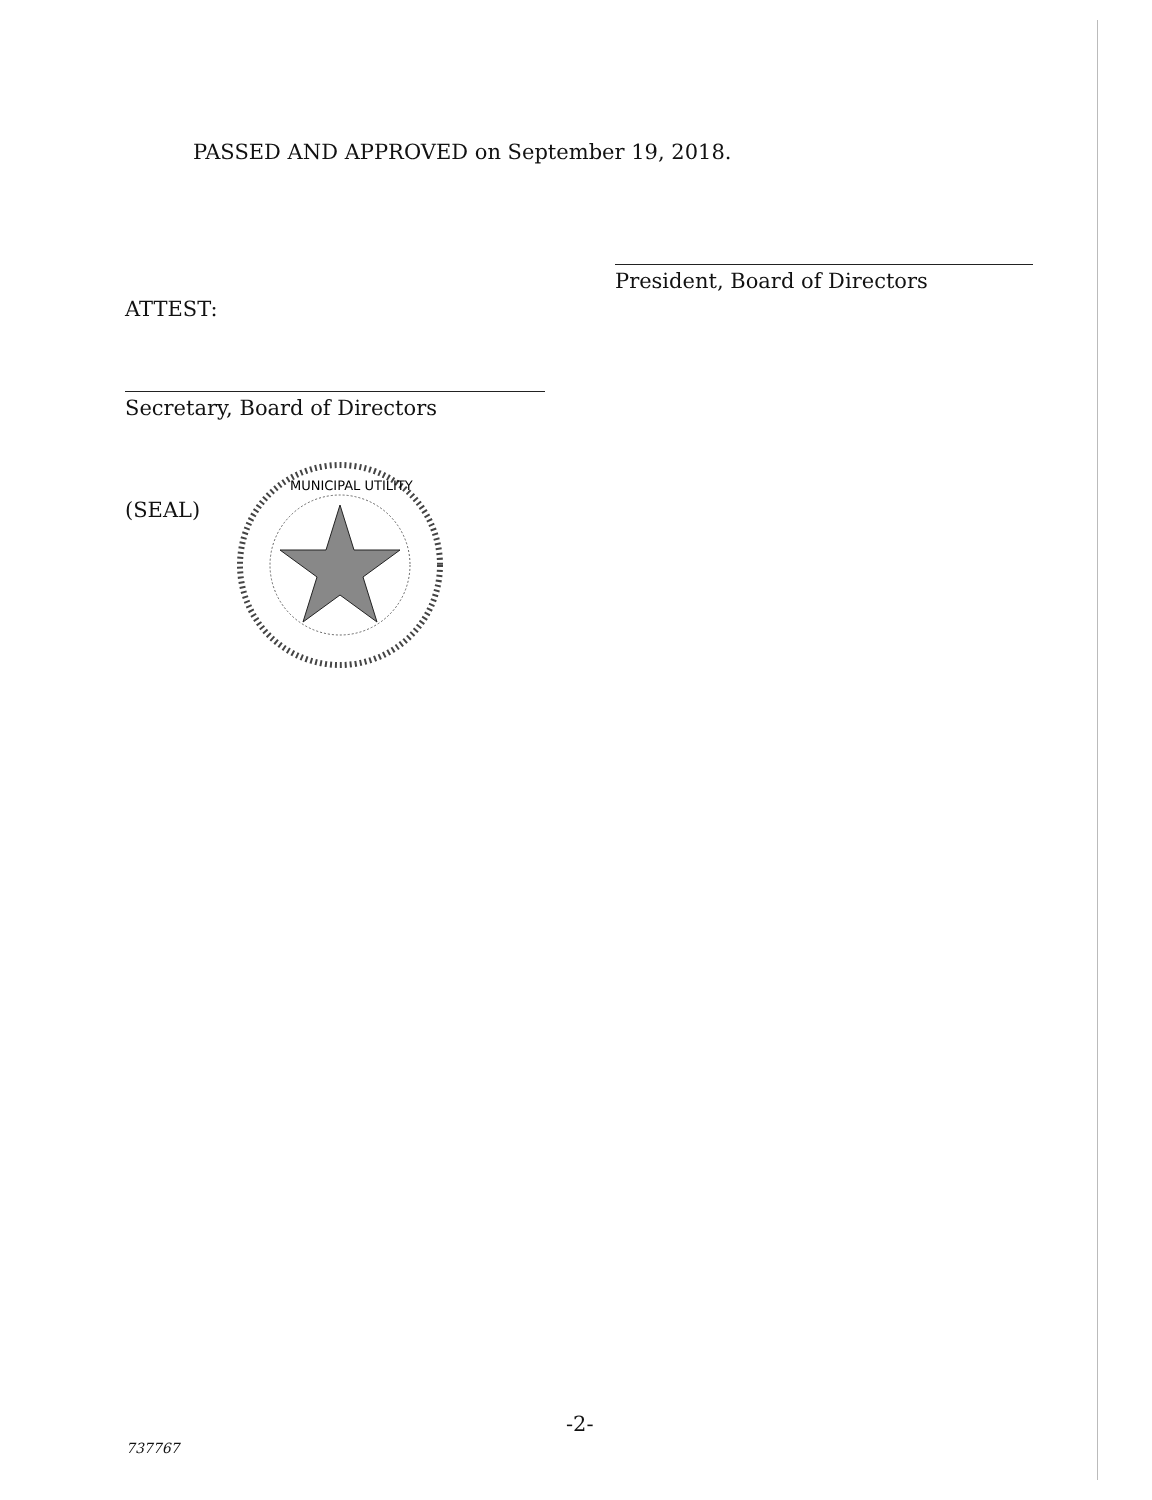PASSED AND APPROVED on September 19, 2018.
President, Board of Directors
ATTEST:
Secretary, Board of Directors
(SEAL)
MUNICIPAL UTILITY
-2-
737767